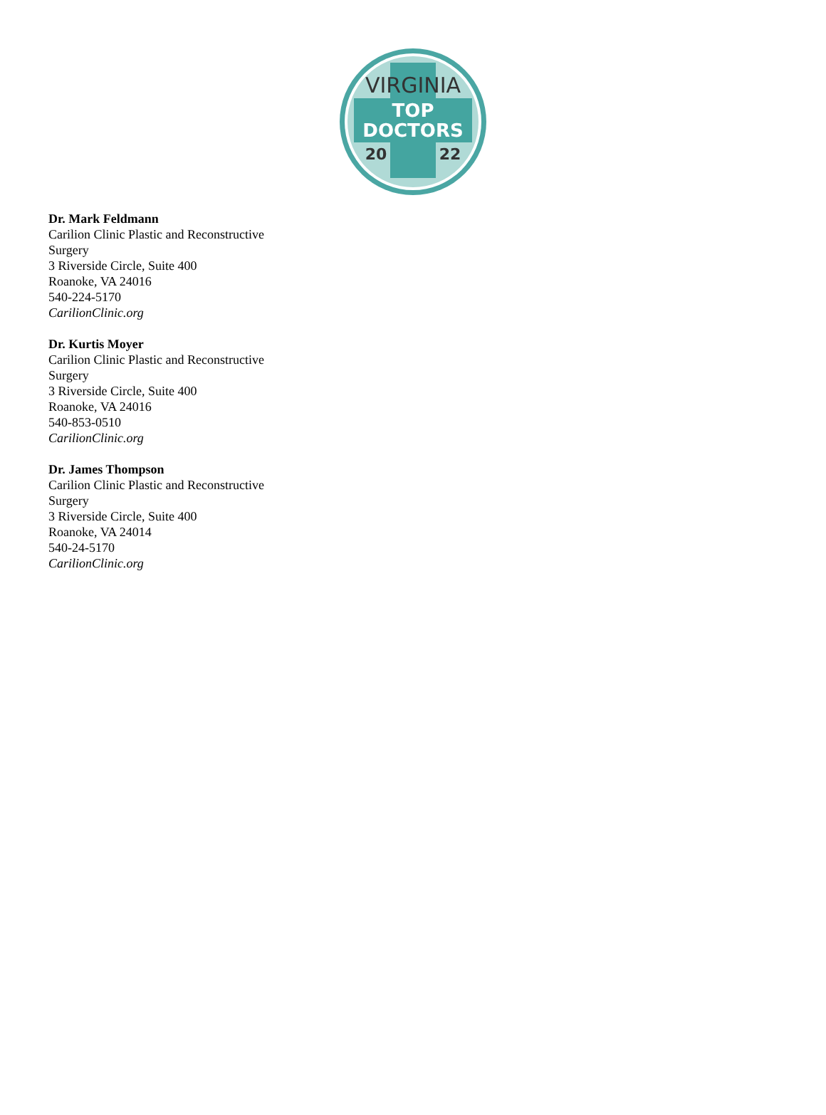VIRGINIA
TOP
DOCTORS
20
22
Dr. Mark Feldmann
Carilion Clinic Plastic and Reconstructive Surgery
3 Riverside Circle, Suite 400
Roanoke, VA 24016
540-224-5170
CarilionClinic.org
Dr. Kurtis Moyer
Carilion Clinic Plastic and Reconstructive Surgery
3 Riverside Circle, Suite 400
Roanoke, VA 24016
540-853-0510
CarilionClinic.org
Dr. James Thompson
Carilion Clinic Plastic and Reconstructive Surgery
3 Riverside Circle, Suite 400
Roanoke, VA 24014
540-24-5170
CarilionClinic.org